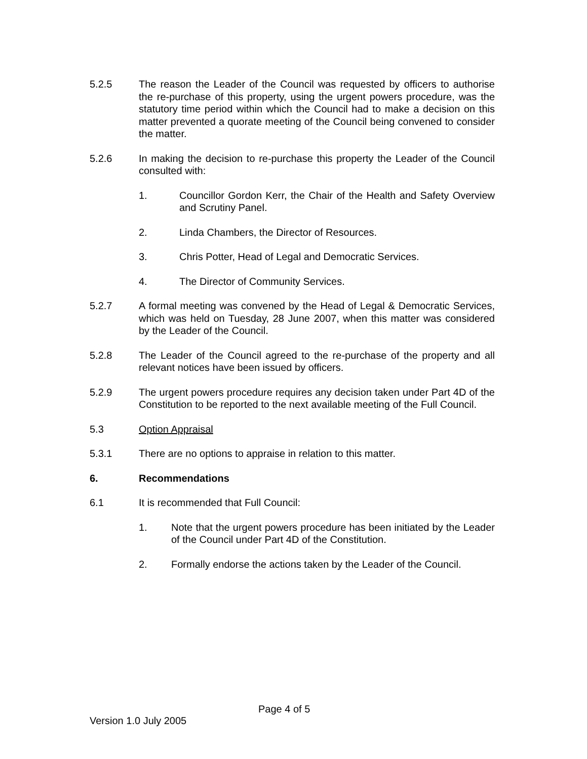5.2.5 The reason the Leader of the Council was requested by officers to authorise the re-purchase of this property, using the urgent powers procedure, was the statutory time period within which the Council had to make a decision on this matter prevented a quorate meeting of the Council being convened to consider the matter.
5.2.6 In making the decision to re-purchase this property the Leader of the Council consulted with:
1. Councillor Gordon Kerr, the Chair of the Health and Safety Overview and Scrutiny Panel.
2. Linda Chambers, the Director of Resources.
3. Chris Potter, Head of Legal and Democratic Services.
4. The Director of Community Services.
5.2.7 A formal meeting was convened by the Head of Legal & Democratic Services, which was held on Tuesday, 28 June 2007, when this matter was considered by the Leader of the Council.
5.2.8 The Leader of the Council agreed to the re-purchase of the property and all relevant notices have been issued by officers.
5.2.9 The urgent powers procedure requires any decision taken under Part 4D of the Constitution to be reported to the next available meeting of the Full Council.
5.3 Option Appraisal
5.3.1 There are no options to appraise in relation to this matter.
6. Recommendations
6.1 It is recommended that Full Council:
1. Note that the urgent powers procedure has been initiated by the Leader of the Council under Part 4D of the Constitution.
2. Formally endorse the actions taken by the Leader of the Council.
Page 4 of 5
Version 1.0 July 2005